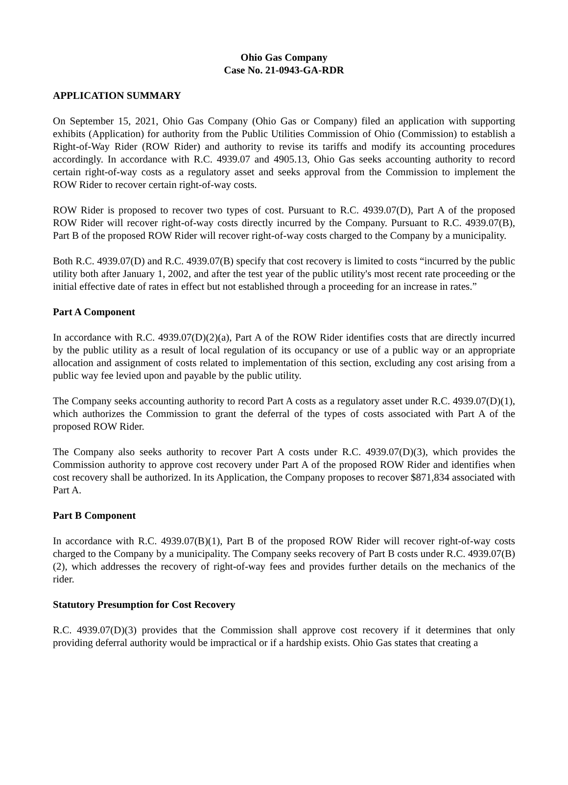Ohio Gas Company
Case No. 21-0943-GA-RDR
APPLICATION SUMMARY
On September 15, 2021, Ohio Gas Company (Ohio Gas or Company) filed an application with supporting exhibits (Application) for authority from the Public Utilities Commission of Ohio (Commission) to establish a Right-of-Way Rider (ROW Rider) and authority to revise its tariffs and modify its accounting procedures accordingly. In accordance with R.C. 4939.07 and 4905.13, Ohio Gas seeks accounting authority to record certain right-of-way costs as a regulatory asset and seeks approval from the Commission to implement the ROW Rider to recover certain right-of-way costs.
ROW Rider is proposed to recover two types of cost. Pursuant to R.C. 4939.07(D), Part A of the proposed ROW Rider will recover right-of-way costs directly incurred by the Company. Pursuant to R.C. 4939.07(B), Part B of the proposed ROW Rider will recover right-of-way costs charged to the Company by a municipality.
Both R.C. 4939.07(D) and R.C. 4939.07(B) specify that cost recovery is limited to costs “incurred by the public utility both after January 1, 2002, and after the test year of the public utility's most recent rate proceeding or the initial effective date of rates in effect but not established through a proceeding for an increase in rates.”
Part A Component
In accordance with R.C. 4939.07(D)(2)(a), Part A of the ROW Rider identifies costs that are directly incurred by the public utility as a result of local regulation of its occupancy or use of a public way or an appropriate allocation and assignment of costs related to implementation of this section, excluding any cost arising from a public way fee levied upon and payable by the public utility.
The Company seeks accounting authority to record Part A costs as a regulatory asset under R.C. 4939.07(D)(1), which authorizes the Commission to grant the deferral of the types of costs associated with Part A of the proposed ROW Rider.
The Company also seeks authority to recover Part A costs under R.C. 4939.07(D)(3), which provides the Commission authority to approve cost recovery under Part A of the proposed ROW Rider and identifies when cost recovery shall be authorized. In its Application, the Company proposes to recover $871,834 associated with Part A.
Part B Component
In accordance with R.C. 4939.07(B)(1), Part B of the proposed ROW Rider will recover right-of-way costs charged to the Company by a municipality. The Company seeks recovery of Part B costs under R.C. 4939.07(B)(2), which addresses the recovery of right-of-way fees and provides further details on the mechanics of the rider.
Statutory Presumption for Cost Recovery
R.C. 4939.07(D)(3) provides that the Commission shall approve cost recovery if it determines that only providing deferral authority would be impractical or if a hardship exists. Ohio Gas states that creating a